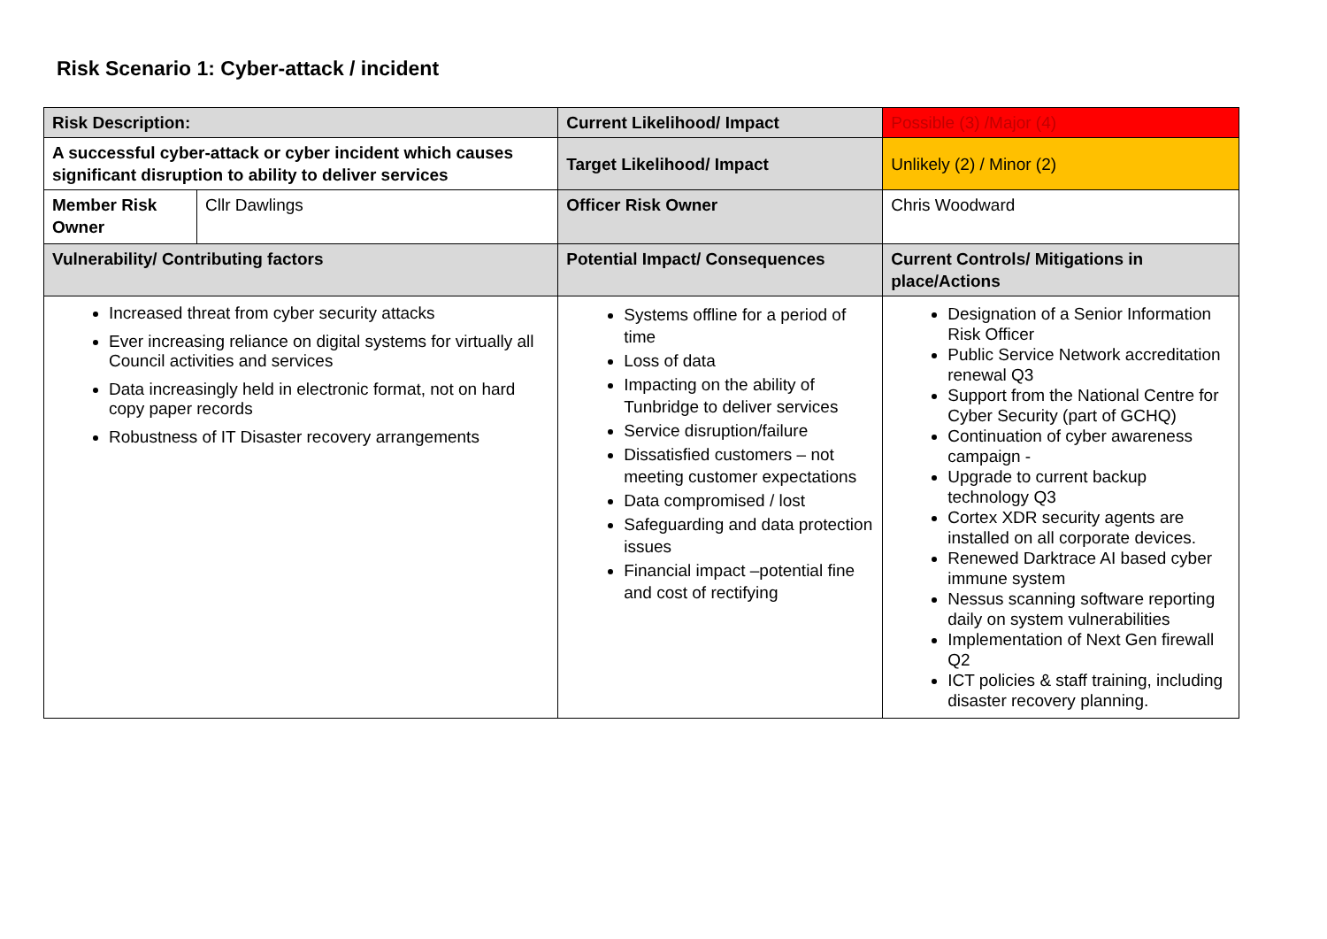Risk Scenario 1: Cyber-attack / incident
| Risk Description: | | Current Likelihood/ Impact | Possible (3) /Major (4) |
| A successful cyber-attack or cyber incident which causes significant disruption to ability to deliver services | | Target Likelihood/ Impact | Unlikely (2) / Minor (2) |
| Member Risk Owner | Cllr Dawlings | Officer Risk Owner | Chris Woodward |
| Vulnerability/ Contributing factors | | Potential Impact/ Consequences | Current Controls/ Mitigations in place/Actions |
| Increased threat from cyber security attacks Ever increasing reliance on digital systems for virtually all Council activities and services Data increasingly held in electronic format, not on hard copy paper records Robustness of IT Disaster recovery arrangements | | Systems offline for a period of time Loss of data Impacting on the ability of Tunbridge to deliver services Service disruption/failure Dissatisfied customers – not meeting customer expectations Data compromised / lost Safeguarding and data protection issues Financial impact –potential fine and cost of rectifying | Designation of a Senior Information Risk Officer Public Service Network accreditation renewal Q3 Support from the National Centre for Cyber Security (part of GCHQ) Continuation of cyber awareness campaign - Upgrade to current backup technology Q3 Cortex XDR security agents are installed on all corporate devices. Renewed Darktrace AI based cyber immune system Nessus scanning software reporting daily on system vulnerabilities Implementation of Next Gen firewall Q2 ICT policies & staff training, including disaster recovery planning. |